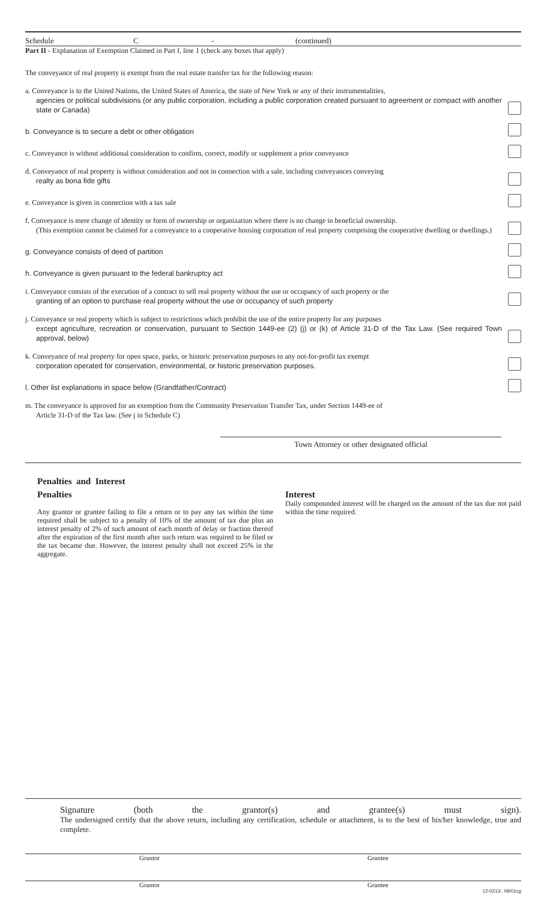Schedule C - (continued)
Part II - Explanation of Exemption Claimed in Part I, line 1 (check any boxes that apply)
The conveyance of real property is exempt from the real estate transfer tax for the following reason:
a. Conveyance is to the United Nations, the United States of America, the state of New York or any of their instrumentalities,
agencies or political subdivisions (or any public corporation, including a public corporation created pursuant to agreement or compact with another state or Canada)
b. Conveyance is to secure a debt or other obligation
c. Conveyance is without additional consideration to confirm, correct, modify or supplement a prior conveyance
d. Conveyance of real property is without consideration and not in connection with a sale, including conveyances conveying
realty as bona fide gifts
e. Conveyance is given in connection with a tax sale
f. Conveyance is mere change of identity or form of ownership or organization where there is no change in beneficial ownership.
(This exemption cannot be claimed for a conveyance to a cooperative housing corporation of real property comprising the cooperative dwelling or dwellings.)
g. Conveyance consists of deed of partition
h. Conveyance is given pursuant to the federal bankruptcy act
i. Conveyance consists of the execution of a contract to sell real property without the use or occupancy of such property or the
granting of an option to purchase real property without the use or occupancy of such property
j. Conveyance or real property which is subject to restrictions which prohibit the use of the entire property for any purposes
except agriculture, recreation or conservation, pursuant to Section 1449-ee (2) (j) or (k) of Article 31-D of the Tax Law. (See required Town approval, below)
k. Conveyance of real property for open space, parks, or historic preservation purposes to any not-for-profit tax exempt
corporation operated for conservation, environmental, or historic preservation purposes.
l. Other list explanations in space below (Grandfather/Contract)
m. The conveyance is approved for an exemption from the Community Preservation Transfer Tax, under Section 1449-ee of
Article 31-D of the Tax law. (See j in Schedule C)
Town Attorney or other designated official
Penalties and Interest
Penalties
Any grantor or grantee failing to file a return or to pay any tax within the time required shall be subject to a penalty of 10% of the amount of tax due plus an interest penalty of 2% of such amount of each month of delay or fraction thereof after the expiration of the first month after such return was required to be filed or the tax became due. However, the interest penalty shall not exceed 25% in the aggregate.
Interest
Daily compounded interest will be charged on the amount of the tax due not paid within the time required.
Signature (both the grantor(s) and grantee(s) must sign).
The undersigned certify that the above return, including any certification, schedule or attachment, is to the best of his/her knowledge, true and complete.
Grantor Grantee
Grantor Grantee
12-0213:: 09/01cg